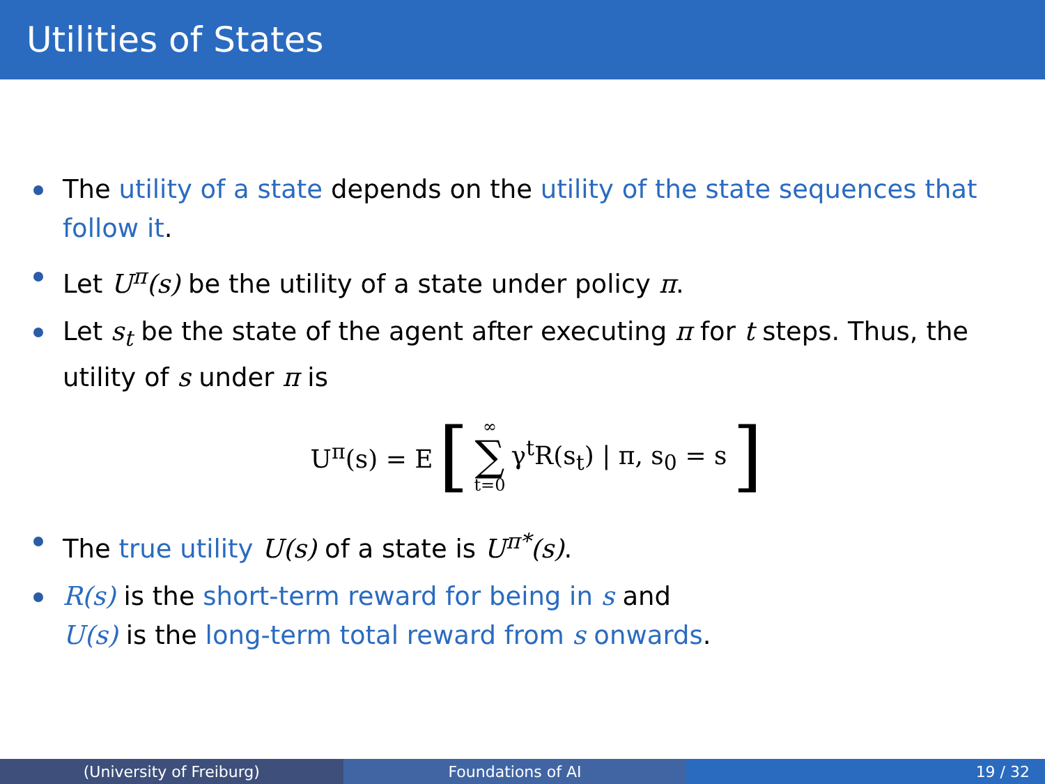Utilities of States
The utility of a state depends on the utility of the state sequences that follow it.
Let U<sup>π</sup>(s) be the utility of a state under policy π.
Let s<sub>t</sub> be the state of the agent after executing π for t steps. Thus, the utility of s under π is
U<sup>π</sup>(s) = E [∞ ∑ t=0 γ<sup>t</sup>R(s<sub>t</sub>) | π, s<sub>0</sub> = s]
The true utility U(s) of a state is U<sup>π*</sup>(s).
R(s) is the short-term reward for being in s and
U(s) is the long-term total reward from s onwards.
(University of Freiburg) Foundations of AI 19 / 32